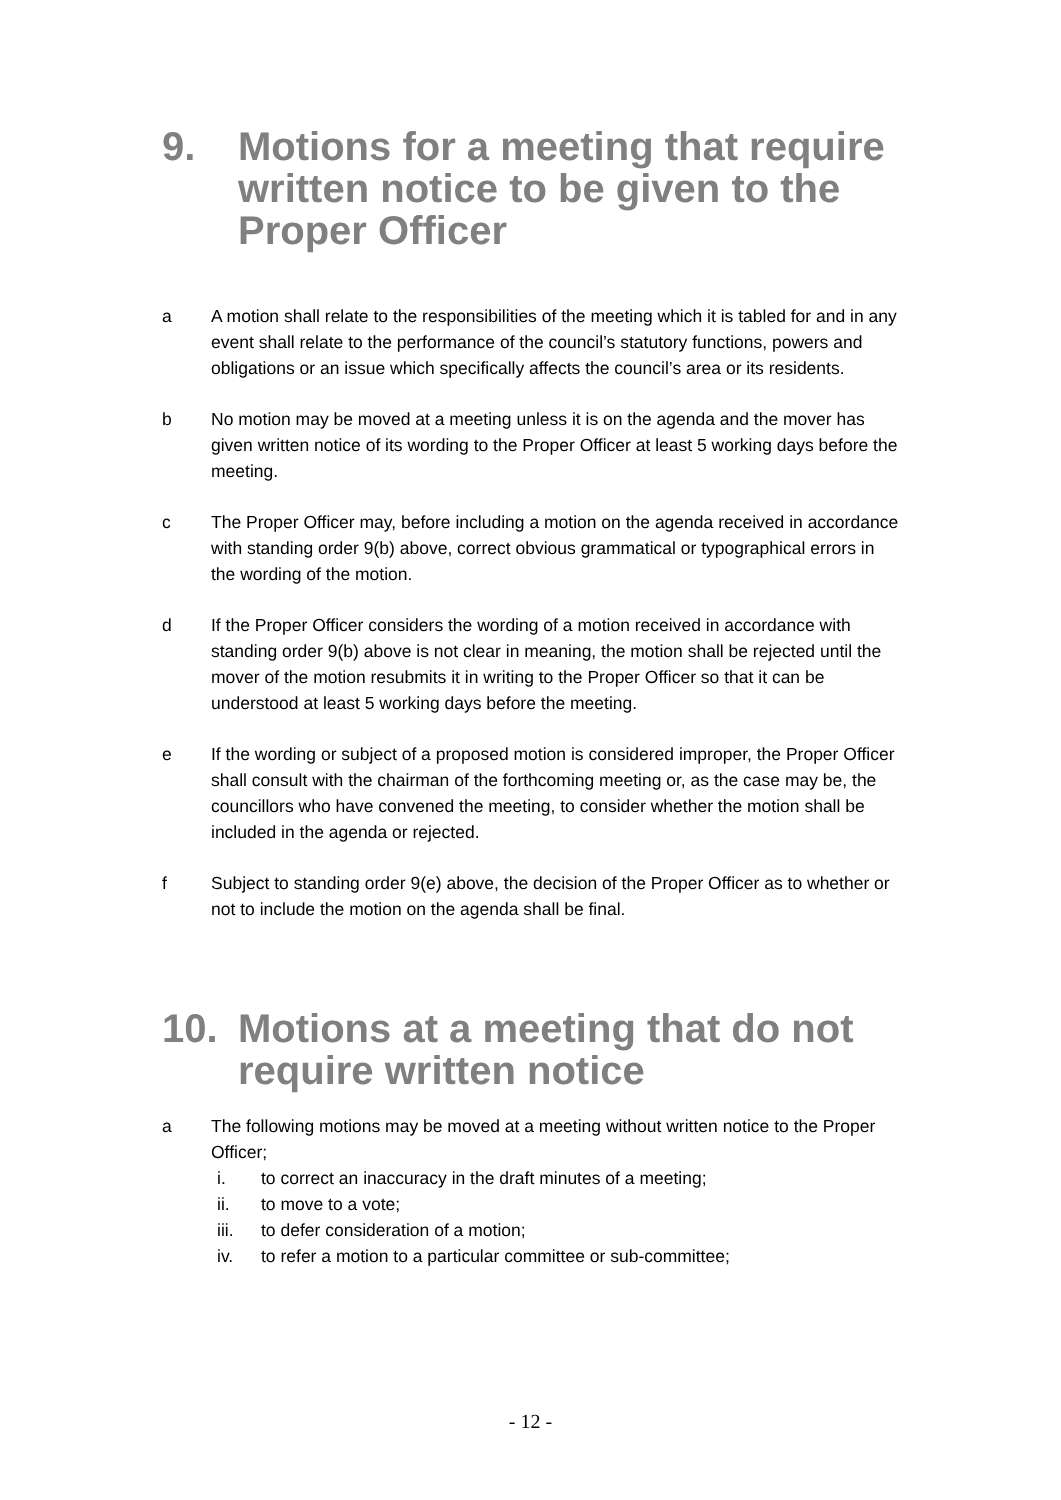9. Motions for a meeting that require written notice to be given to the Proper Officer
a A motion shall relate to the responsibilities of the meeting which it is tabled for and in any event shall relate to the performance of the council’s statutory functions, powers and obligations or an issue which specifically affects the council’s area or its residents.
b No motion may be moved at a meeting unless it is on the agenda and the mover has given written notice of its wording to the Proper Officer at least 5 working days before the meeting.
c The Proper Officer may, before including a motion on the agenda received in accordance with standing order 9(b) above, correct obvious grammatical or typographical errors in the wording of the motion.
d If the Proper Officer considers the wording of a motion received in accordance with standing order 9(b) above is not clear in meaning, the motion shall be rejected until the mover of the motion resubmits it in writing to the Proper Officer so that it can be understood at least 5 working days before the meeting.
e If the wording or subject of a proposed motion is considered improper, the Proper Officer shall consult with the chairman of the forthcoming meeting or, as the case may be, the councillors who have convened the meeting, to consider whether the motion shall be included in the agenda or rejected.
f Subject to standing order 9(e) above, the decision of the Proper Officer as to whether or not to include the motion on the agenda shall be final.
10. Motions at a meeting that do not require written notice
a The following motions may be moved at a meeting without written notice to the Proper Officer;
i. to correct an inaccuracy in the draft minutes of a meeting;
ii. to move to a vote;
iii. to defer consideration of a motion;
iv. to refer a motion to a particular committee or sub-committee;
- 12 -